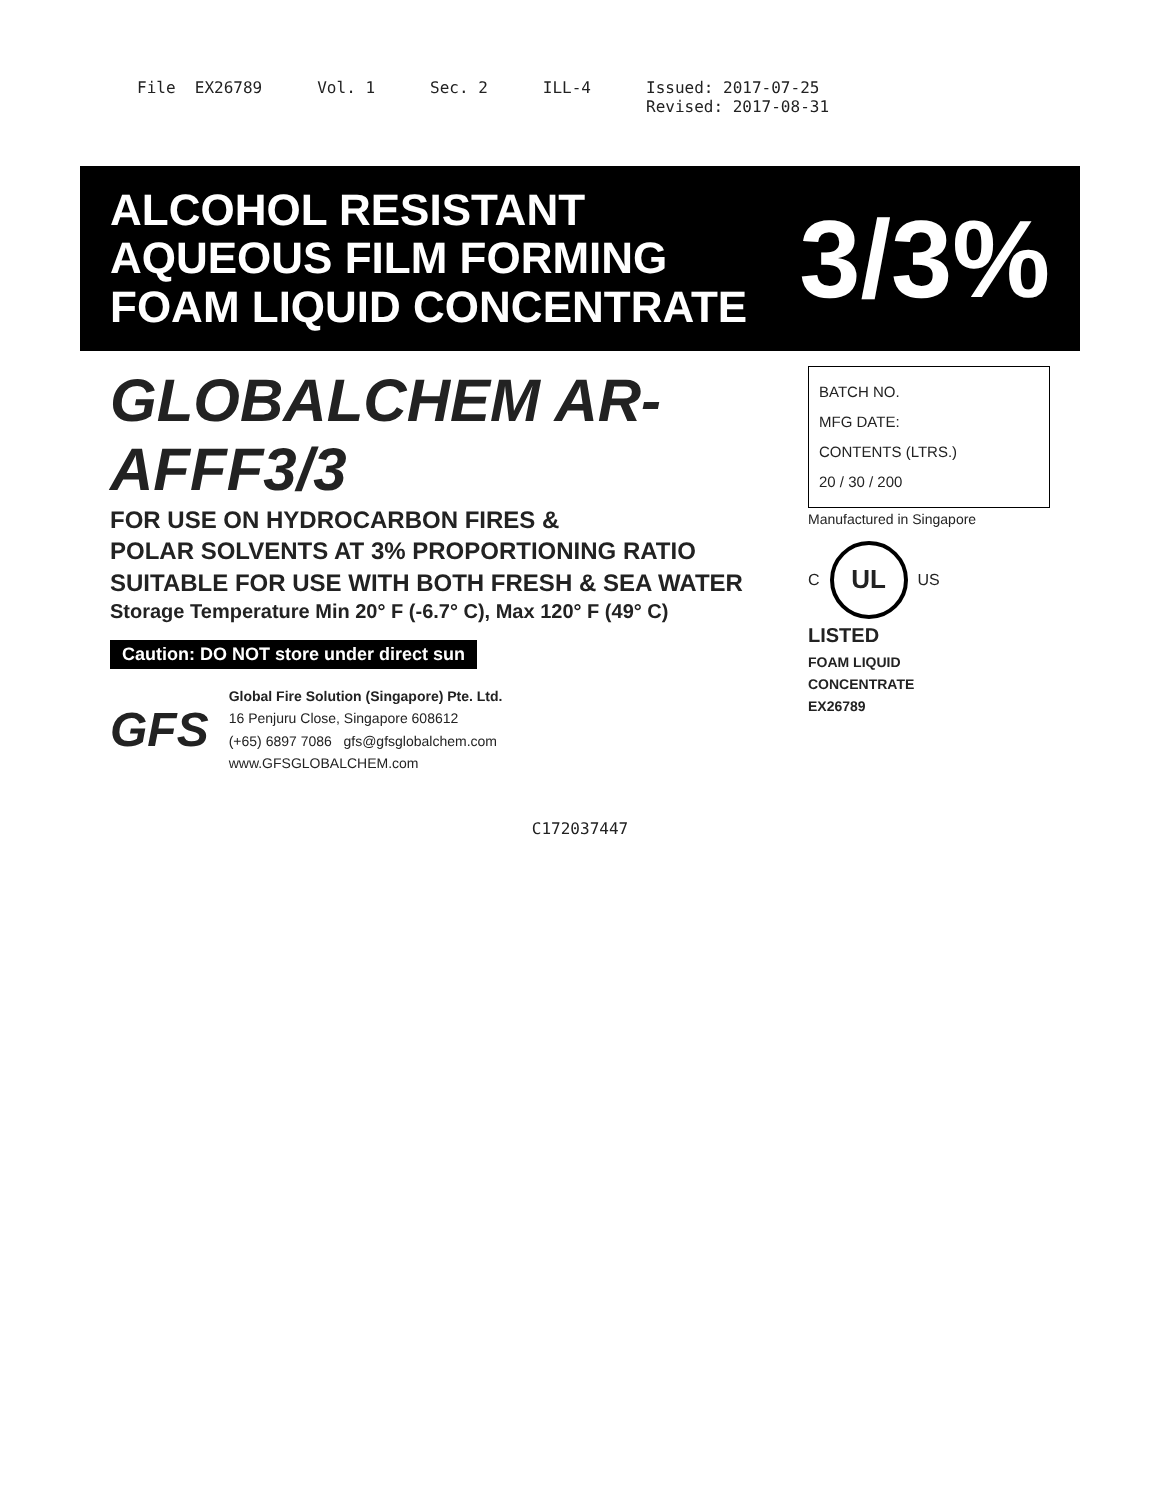File EX26789
Vol. 1
Sec. 2
ILL-4
Issued: 2017-07-25 Revised: 2017-08-31
ALCOHOL RESISTANT
AQUEOUS FILM FORMING
FOAM LIQUID CONCENTRATE
3/3%
GLOBALCHEM AR-AFFF3/3
FOR USE ON HYDROCARBON FIRES &
POLAR SOLVENTS AT 3% PROPORTIONING RATIO
SUITABLE FOR USE WITH BOTH FRESH & SEA WATER
Storage Temperature Min 20° F (-6.7° C), Max 120° F (49° C)
Caution: DO NOT store under direct sun
GFS
Global Fire Solution (Singapore) Pte. Ltd.
16 Penjuru Close, Singapore 608612
(+65) 6897 7086 gfs@gfsglobalchem.com
www.GFSGLOBALCHEM.com
BATCH NO.
MFG DATE:
CONTENTS (LTRS.)
20 / 30 / 200
Manufactured in Singapore
C
UL
US
LISTED
FOAM LIQUID
CONCENTRATE
EX26789
C172037447